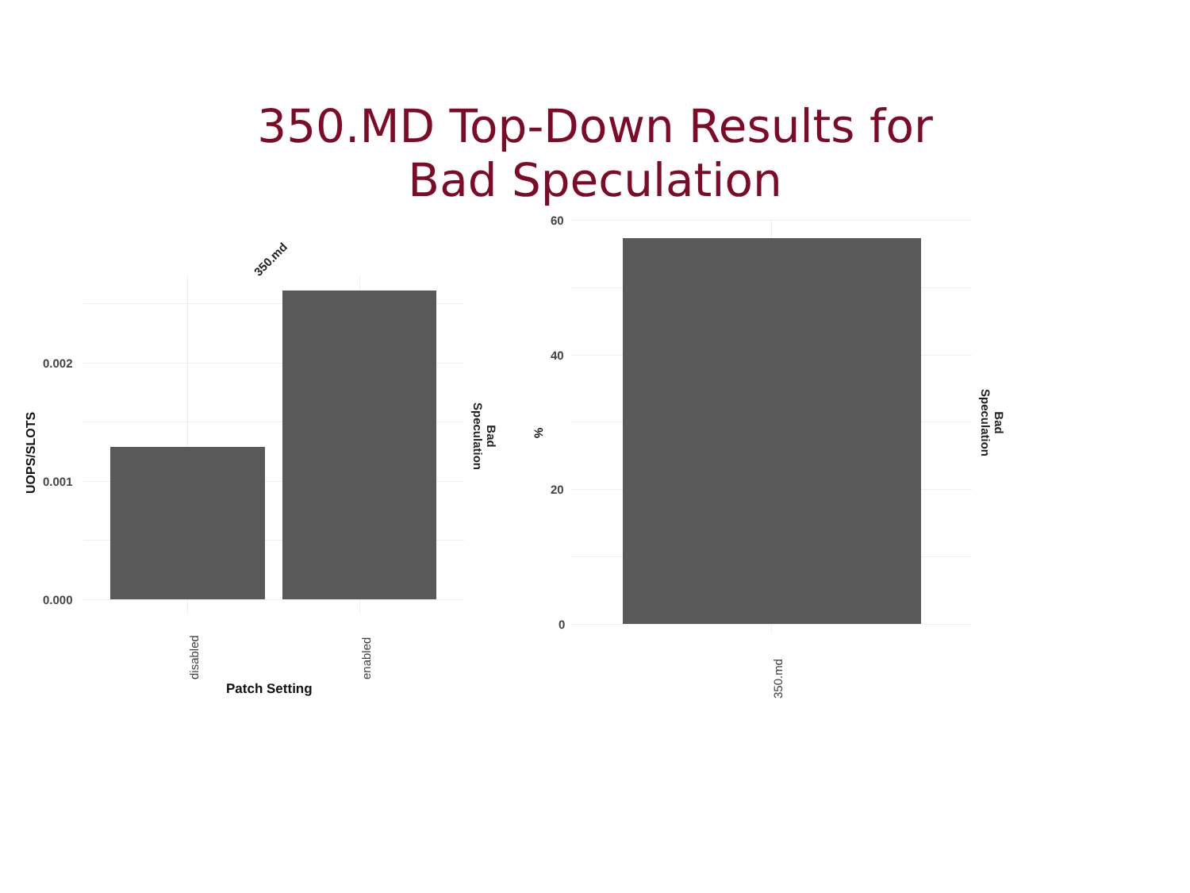350.MD Top-Down Results for
Bad Speculation
350.md
0.002
0.001
0.000
UOPS/SLOTS
disabled enabled
Patch Setting
Bad
Speculation
60
40
20
0
%
350.md
Bad
Speculation